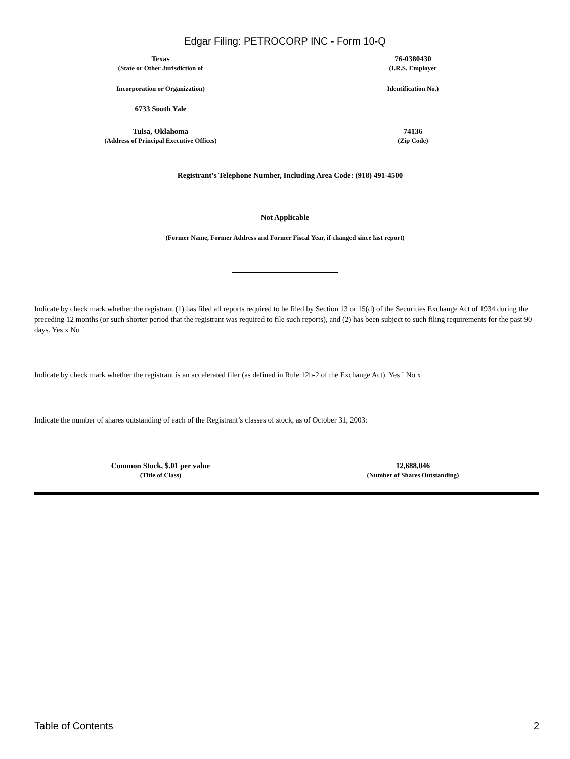Edgar Filing: PETROCORP INC - Form 10-Q
Texas
(State or Other Jurisdiction of
76-0380430
(I.R.S. Employer
Incorporation or Organization) Identification No.)
6733 South Yale
Tulsa, Oklahoma
(Address of Principal Executive Offices)
74136
(Zip Code)
Registrant’s Telephone Number, Including Area Code: (918) 491-4500
Not Applicable
(Former Name, Former Address and Former Fiscal Year, if changed since last report)
Indicate by check mark whether the registrant (1) has filed all reports required to be filed by Section 13 or 15(d) of the Securities Exchange Act of 1934 during the preceding 12 months (or such shorter period that the registrant was required to file such reports), and (2) has been subject to such filing requirements for the past 90 days. Yes x No ¨
Indicate by check mark whether the registrant is an accelerated filer (as defined in Rule 12b-2 of the Exchange Act). Yes ¨ No x
Indicate the number of shares outstanding of each of the Registrant’s classes of stock, as of October 31, 2003:
Common Stock, $.01 per value
(Title of Class)
12,688,046
(Number of Shares Outstanding)
Table of Contents 2